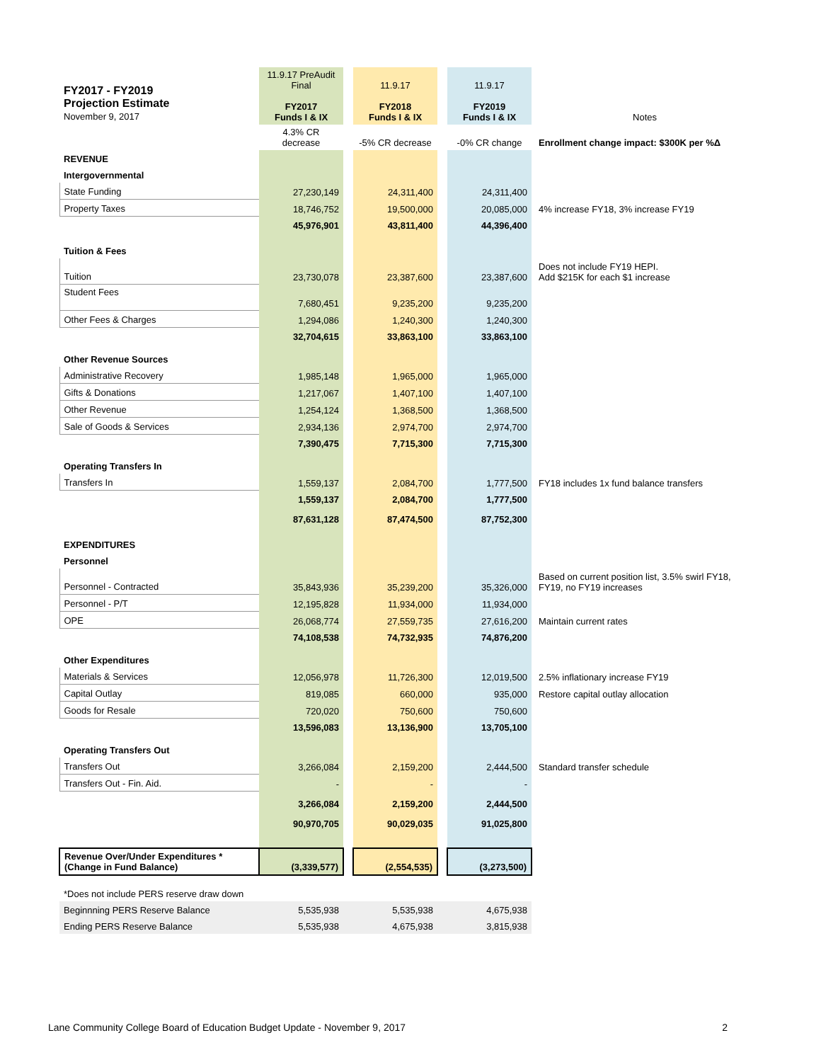| FY2017 - FY2019 Projection Estimate November 9, 2017 | 11.9.17 PreAudit Final FY2017 Funds I & IX | | 11.9.17 FY2018 Funds I & IX | | 11.9.17 FY2019 Funds I & IX | Notes |
| | 4.3% CR decrease | | -5% CR decrease | | -0% CR change | Enrollment change impact: $300K per %Δ |
| REVENUE | | | | | | |
| Intergovernmental | | | | | | |
| State Funding | 27,230,149 | | 24,311,400 | | 24,311,400 | |
| Property Taxes | 18,746,752 | | 19,500,000 | | 20,085,000 | 4% increase FY18, 3% increase FY19 |
| | 45,976,901 | | 43,811,400 | | 44,396,400 | |
| Tuition & Fees | | | | | | |
| Tuition | 23,730,078 | | 23,387,600 | | 23,387,600 | Does not include FY19 HEPI. Add $215K for each $1 increase |
| Student Fees | 7,680,451 | | 9,235,200 | | 9,235,200 | |
| Other Fees & Charges | 1,294,086 | | 1,240,300 | | 1,240,300 | |
| | 32,704,615 | | 33,863,100 | | 33,863,100 | |
| Other Revenue Sources | | | | | | |
| Administrative Recovery | 1,985,148 | | 1,965,000 | | 1,965,000 | |
| Gifts & Donations | 1,217,067 | | 1,407,100 | | 1,407,100 | |
| Other Revenue | 1,254,124 | | 1,368,500 | | 1,368,500 | |
| Sale of Goods & Services | 2,934,136 | | 2,974,700 | | 2,974,700 | |
| | 7,390,475 | | 7,715,300 | | 7,715,300 | |
| Operating Transfers In | | | | | | |
| Transfers In | 1,559,137 | | 2,084,700 | | 1,777,500 | FY18 includes 1x fund balance transfers |
| | 1,559,137 | | 2,084,700 | | 1,777,500 | |
| | 87,631,128 | | 87,474,500 | | 87,752,300 | |
| EXPENDITURES | | | | | | |
| Personnel | | | | | | |
| Personnel - Contracted | 35,843,936 | | 35,239,200 | | 35,326,000 | Based on current position list, 3.5% swirl FY18, FY19, no FY19 increases |
| Personnel - P/T | 12,195,828 | | 11,934,000 | | 11,934,000 | |
| OPE | 26,068,774 | | 27,559,735 | | 27,616,200 | Maintain current rates |
| | 74,108,538 | | 74,732,935 | | 74,876,200 | |
| Other Expenditures | | | | | | |
| Materials & Services | 12,056,978 | | 11,726,300 | | 12,019,500 | 2.5% inflationary increase FY19 |
| Capital Outlay | 819,085 | | 660,000 | | 935,000 | Restore capital outlay allocation |
| Goods for Resale | 720,020 | | 750,600 | | 750,600 | |
| | 13,596,083 | | 13,136,900 | | 13,705,100 | |
| Operating Transfers Out | | | | | | |
| Transfers Out | 3,266,084 | | 2,159,200 | | 2,444,500 | Standard transfer schedule |
| Transfers Out - Fin. Aid. | - | | - | | - | |
| | 3,266,084 | | 2,159,200 | | 2,444,500 | |
| | 90,970,705 | | 90,029,035 | | 91,025,800 | |
| Revenue Over/Under Expenditures * (Change in Fund Balance) | (3,339,577) | | (2,554,535) | | (3,273,500) | |
| *Does not include PERS reserve draw down | | | | | | |
| Beginnning PERS Reserve Balance | 5,535,938 | | 5,535,938 | | 4,675,938 | |
| Ending PERS Reserve Balance | 5,535,938 | | 4,675,938 | | 3,815,938 | |
Lane Community College Board of Education Budget Update - November 9, 2017 2